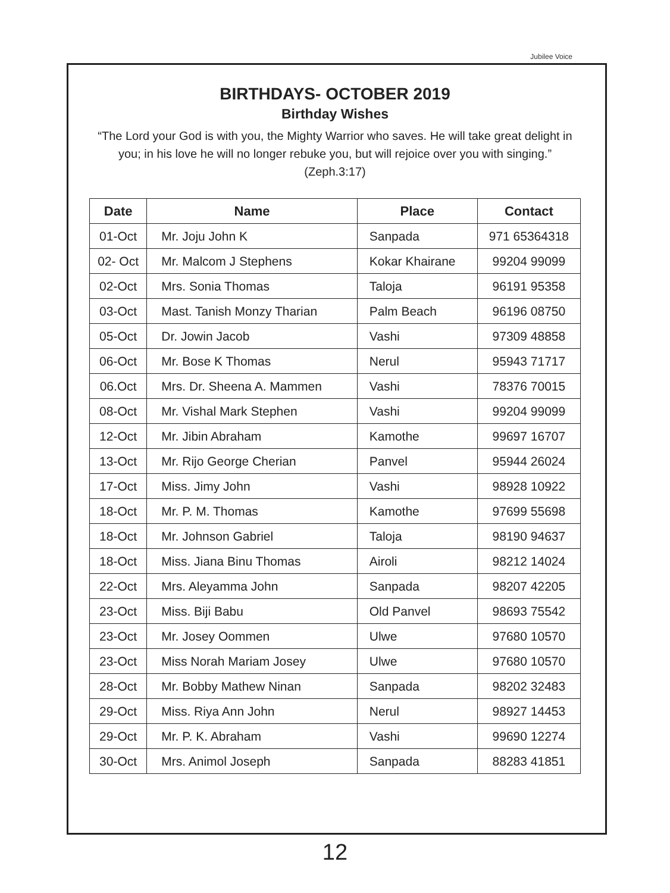Jubilee Voice
BIRTHDAYS- OCTOBER 2019
Birthday Wishes
“The Lord your God is with you, the Mighty Warrior who saves. He will take great delight in you; in his love he will no longer rebuke you, but will rejoice over you with singing.” (Zeph.3:17)
| Date | Name | Place | Contact |
| --- | --- | --- | --- |
| 01-Oct | Mr. Joju John K | Sanpada | 971 65364318 |
| 02- Oct | Mr. Malcom J Stephens | Kokar Khairane | 99204 99099 |
| 02-Oct | Mrs. Sonia Thomas | Taloja | 96191 95358 |
| 03-Oct | Mast. Tanish Monzy Tharian | Palm Beach | 96196 08750 |
| 05-Oct | Dr. Jowin Jacob | Vashi | 97309 48858 |
| 06-Oct | Mr. Bose K Thomas | Nerul | 95943 71717 |
| 06.Oct | Mrs. Dr. Sheena A. Mammen | Vashi | 78376 70015 |
| 08-Oct | Mr. Vishal Mark Stephen | Vashi | 99204 99099 |
| 12-Oct | Mr. Jibin Abraham | Kamothe | 99697 16707 |
| 13-Oct | Mr. Rijo George Cherian | Panvel | 95944 26024 |
| 17-Oct | Miss. Jimy John | Vashi | 98928 10922 |
| 18-Oct | Mr. P. M. Thomas | Kamothe | 97699 55698 |
| 18-Oct | Mr. Johnson Gabriel | Taloja | 98190 94637 |
| 18-Oct | Miss. Jiana Binu Thomas | Airoli | 98212 14024 |
| 22-Oct | Mrs. Aleyamma John | Sanpada | 98207 42205 |
| 23-Oct | Miss. Biji Babu | Old Panvel | 98693 75542 |
| 23-Oct | Mr. Josey Oommen | Ulwe | 97680 10570 |
| 23-Oct | Miss Norah Mariam Josey | Ulwe | 97680 10570 |
| 28-Oct | Mr. Bobby Mathew Ninan | Sanpada | 98202 32483 |
| 29-Oct | Miss. Riya Ann John | Nerul | 98927 14453 |
| 29-Oct | Mr. P. K. Abraham | Vashi | 99690 12274 |
| 30-Oct | Mrs. Animol Joseph | Sanpada | 88283 41851 |
12